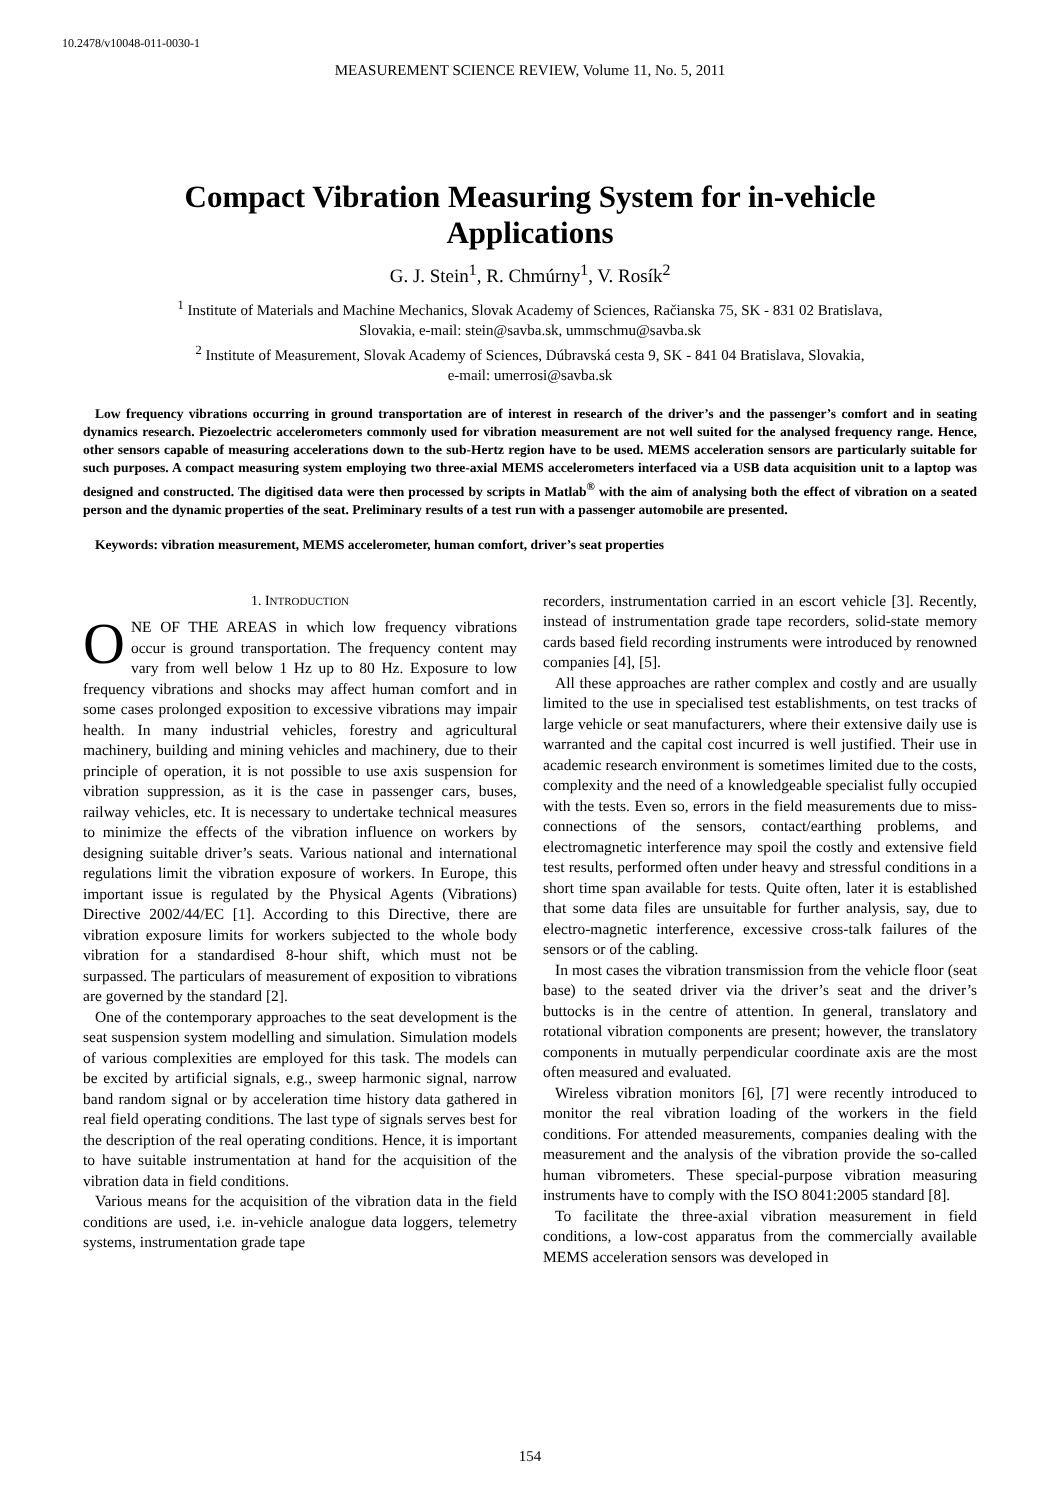10.2478/v10048-011-0030-1
MEASUREMENT SCIENCE REVIEW, Volume 11, No. 5, 2011
Compact Vibration Measuring System for in-vehicle Applications
G. J. Stein<sup>1</sup>, R. Chmúrny<sup>1</sup>, V. Rosík<sup>2</sup>
<sup>1</sup> Institute of Materials and Machine Mechanics, Slovak Academy of Sciences, Račianska 75, SK - 831 02 Bratislava,
Slovakia, e-mail: stein@savba.sk, ummschmu@savba.sk
<sup>2</sup> Institute of Measurement, Slovak Academy of Sciences, Dúbravská cesta 9, SK - 841 04 Bratislava, Slovakia,
e-mail: umerrosi@savba.sk
Low frequency vibrations occurring in ground transportation are of interest in research of the driver’s and the passenger’s comfort and in seating dynamics research. Piezoelectric accelerometers commonly used for vibration measurement are not well suited for the analysed frequency range. Hence, other sensors capable of measuring accelerations down to the sub-Hertz region have to be used. MEMS acceleration sensors are particularly suitable for such purposes. A compact measuring system employing two three-axial MEMS accelerometers interfaced via a USB data acquisition unit to a laptop was designed and constructed. The digitised data were then processed by scripts in Matlab<sup>®</sup> with the aim of analysing both the effect of vibration on a seated person and the dynamic properties of the seat. Preliminary results of a test run with a passenger automobile are presented.
Keywords: vibration measurement, MEMS accelerometer, human comfort, driver’s seat properties
1. INTRODUCTION
ONE OF THE AREAS in which low frequency vibrations occur is ground transportation. The frequency content may vary from well below 1 Hz up to 80 Hz. Exposure to low frequency vibrations and shocks may affect human comfort and in some cases prolonged exposition to excessive vibrations may impair health. In many industrial vehicles, forestry and agricultural machinery, building and mining vehicles and machinery, due to their principle of operation, it is not possible to use axis suspension for vibration suppression, as it is the case in passenger cars, buses, railway vehicles, etc. It is necessary to undertake technical measures to minimize the effects of the vibration influence on workers by designing suitable driver’s seats. Various national and international regulations limit the vibration exposure of workers. In Europe, this important issue is regulated by the Physical Agents (Vibrations) Directive 2002/44/EC [1]. According to this Directive, there are vibration exposure limits for workers subjected to the whole body vibration for a standardised 8-hour shift, which must not be surpassed. The particulars of measurement of exposition to vibrations are governed by the standard [2].
One of the contemporary approaches to the seat development is the seat suspension system modelling and simulation. Simulation models of various complexities are employed for this task. The models can be excited by artificial signals, e.g., sweep harmonic signal, narrow band random signal or by acceleration time history data gathered in real field operating conditions. The last type of signals serves best for the description of the real operating conditions. Hence, it is important to have suitable instrumentation at hand for the acquisition of the vibration data in field conditions.
Various means for the acquisition of the vibration data in the field conditions are used, i.e. in-vehicle analogue data loggers, telemetry systems, instrumentation grade tape
recorders, instrumentation carried in an escort vehicle [3]. Recently, instead of instrumentation grade tape recorders, solid-state memory cards based field recording instruments were introduced by renowned companies [4], [5].
All these approaches are rather complex and costly and are usually limited to the use in specialised test establishments, on test tracks of large vehicle or seat manufacturers, where their extensive daily use is warranted and the capital cost incurred is well justified. Their use in academic research environment is sometimes limited due to the costs, complexity and the need of a knowledgeable specialist fully occupied with the tests. Even so, errors in the field measurements due to miss-connections of the sensors, contact/earthing problems, and electromagnetic interference may spoil the costly and extensive field test results, performed often under heavy and stressful conditions in a short time span available for tests. Quite often, later it is established that some data files are unsuitable for further analysis, say, due to electro-magnetic interference, excessive cross-talk failures of the sensors or of the cabling.
In most cases the vibration transmission from the vehicle floor (seat base) to the seated driver via the driver’s seat and the driver’s buttocks is in the centre of attention. In general, translatory and rotational vibration components are present; however, the translatory components in mutually perpendicular coordinate axis are the most often measured and evaluated.
Wireless vibration monitors [6], [7] were recently introduced to monitor the real vibration loading of the workers in the field conditions. For attended measurements, companies dealing with the measurement and the analysis of the vibration provide the so-called human vibrometers. These special-purpose vibration measuring instruments have to comply with the ISO 8041:2005 standard [8].
To facilitate the three-axial vibration measurement in field conditions, a low-cost apparatus from the commercially available MEMS acceleration sensors was developed in
154